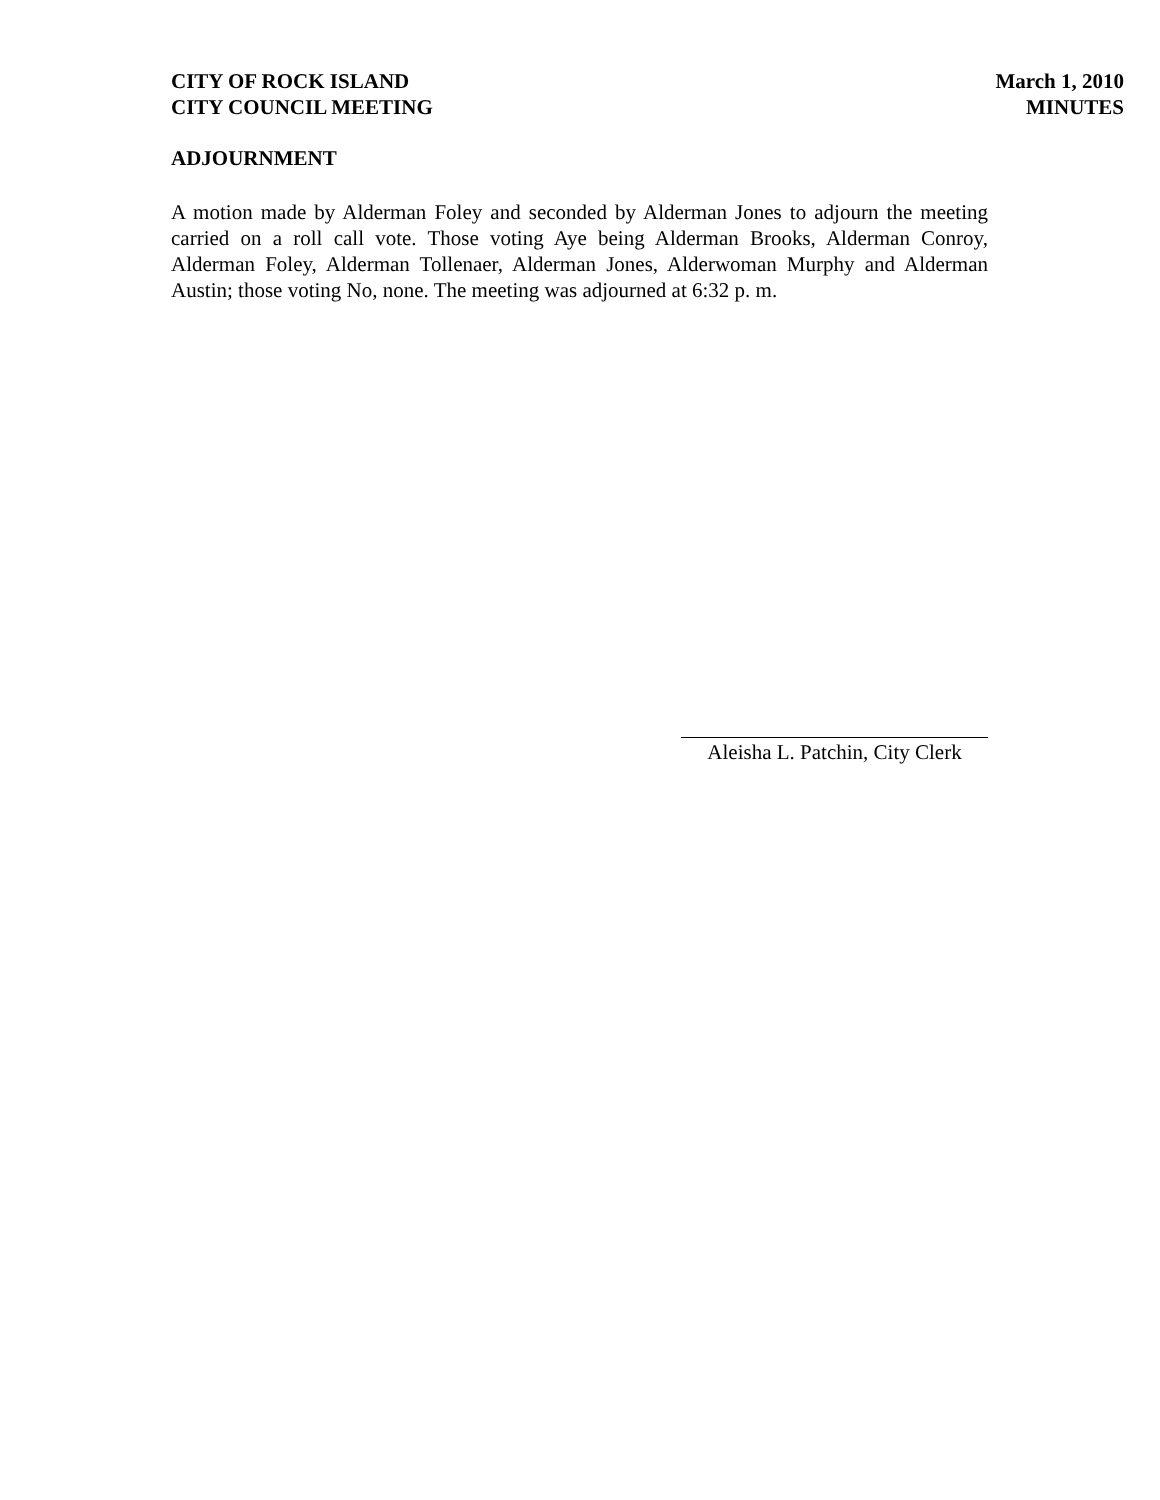CITY OF ROCK ISLAND
CITY COUNCIL MEETING
March 1, 2010
MINUTES
ADJOURNMENT
A motion made by Alderman Foley and seconded by Alderman Jones to adjourn the meeting carried on a roll call vote. Those voting Aye being Alderman Brooks, Alderman Conroy, Alderman Foley, Alderman Tollenaer, Alderman Jones, Alderwoman Murphy and Alderman Austin; those voting No, none. The meeting was adjourned at 6:32 p. m.
Aleisha L. Patchin, City Clerk